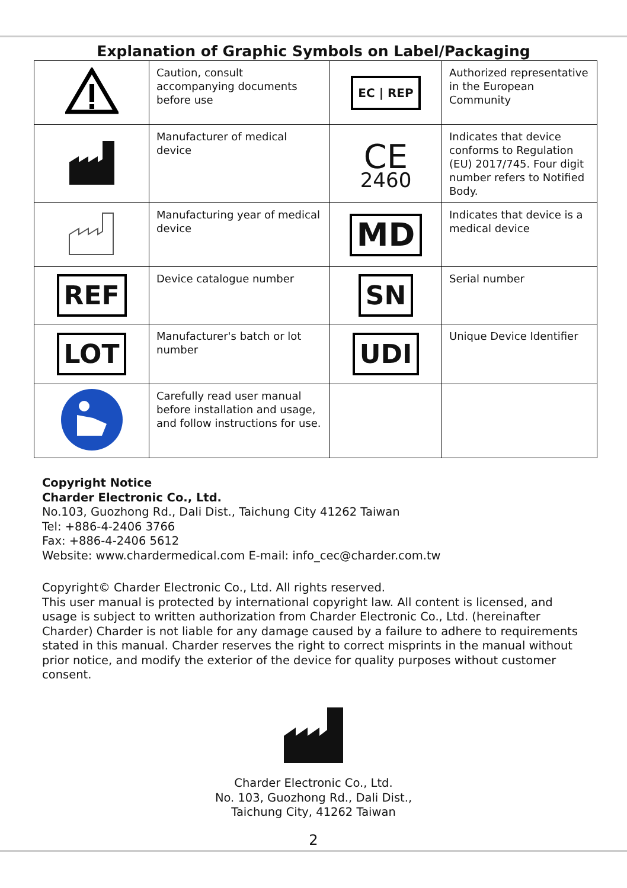Explanation of Graphic Symbols on Label/Packaging
| | Caution, consult accompanying documents before use | EC / REP | Authorized representative in the European Community |
| | Manufacturer of medical device | CE 2460 | Indicates that device conforms to Regulation (EU) 2017/745. Four digit number refers to Notified Body. |
| | Manufacturing year of medical device | MD | Indicates that device is a medical device |
| REF | Device catalogue number | SN | Serial number |
| LOT | Manufacturer's batch or lot number | UDI | Unique Device Identifier |
| | Carefully read user manual before installation and usage, and follow instructions for use. | | |
Copyright Notice
Charder Electronic Co., Ltd.
No.103, Guozhong Rd., Dali Dist., Taichung City 41262 Taiwan
Tel: +886-4-2406 3766
Fax: +886-4-2406 5612
Website: www.chardermedical.com E-mail: info_cec@charder.com.tw
Copyright© Charder Electronic Co., Ltd. All rights reserved.
This user manual is protected by international copyright law. All content is licensed, and usage is subject to written authorization from Charder Electronic Co., Ltd. (hereinafter Charder) Charder is not liable for any damage caused by a failure to adhere to requirements stated in this manual. Charder reserves the right to correct misprints in the manual without prior notice, and modify the exterior of the device for quality purposes without customer consent.
Charder Electronic Co., Ltd.
No. 103, Guozhong Rd., Dali Dist.,
Taichung City, 41262 Taiwan
2